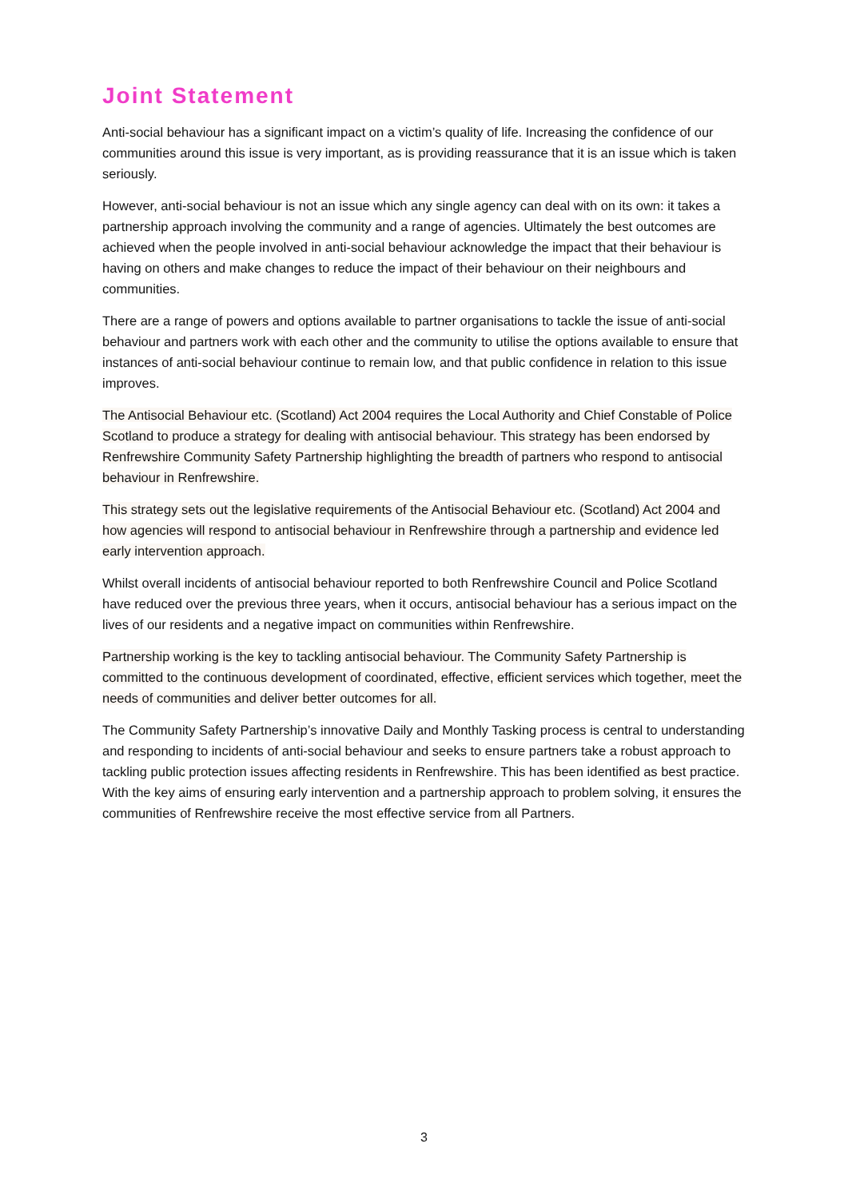Joint Statement
Anti-social behaviour has a significant impact on a victim’s quality of life. Increasing the confidence of our communities around this issue is very important, as is providing reassurance that it is an issue which is taken seriously.
However, anti-social behaviour is not an issue which any single agency can deal with on its own: it takes a partnership approach involving the community and a range of agencies. Ultimately the best outcomes are achieved when the people involved in anti-social behaviour acknowledge the impact that their behaviour is having on others and make changes to reduce the impact of their behaviour on their neighbours and communities.
There are a range of powers and options available to partner organisations to tackle the issue of anti-social behaviour and partners work with each other and the community to utilise the options available to ensure that instances of anti-social behaviour continue to remain low, and that public confidence in relation to this issue improves.
The Antisocial Behaviour etc. (Scotland) Act 2004 requires the Local Authority and Chief Constable of Police Scotland to produce a strategy for dealing with antisocial behaviour. This strategy has been endorsed by Renfrewshire Community Safety Partnership highlighting the breadth of partners who respond to antisocial behaviour in Renfrewshire.
This strategy sets out the legislative requirements of the Antisocial Behaviour etc. (Scotland) Act 2004 and how agencies will respond to antisocial behaviour in Renfrewshire through a partnership and evidence led early intervention approach.
Whilst overall incidents of antisocial behaviour reported to both Renfrewshire Council and Police Scotland have reduced over the previous three years, when it occurs, antisocial behaviour has a serious impact on the lives of our residents and a negative impact on communities within Renfrewshire.
Partnership working is the key to tackling antisocial behaviour. The Community Safety Partnership is committed to the continuous development of coordinated, effective, efficient services which together, meet the needs of communities and deliver better outcomes for all.
The Community Safety Partnership’s innovative Daily and Monthly Tasking process is central to understanding and responding to incidents of anti-social behaviour and seeks to ensure partners take a robust approach to tackling public protection issues affecting residents in Renfrewshire. This has been identified as best practice. With the key aims of ensuring early intervention and a partnership approach to problem solving, it ensures the communities of Renfrewshire receive the most effective service from all Partners.
3